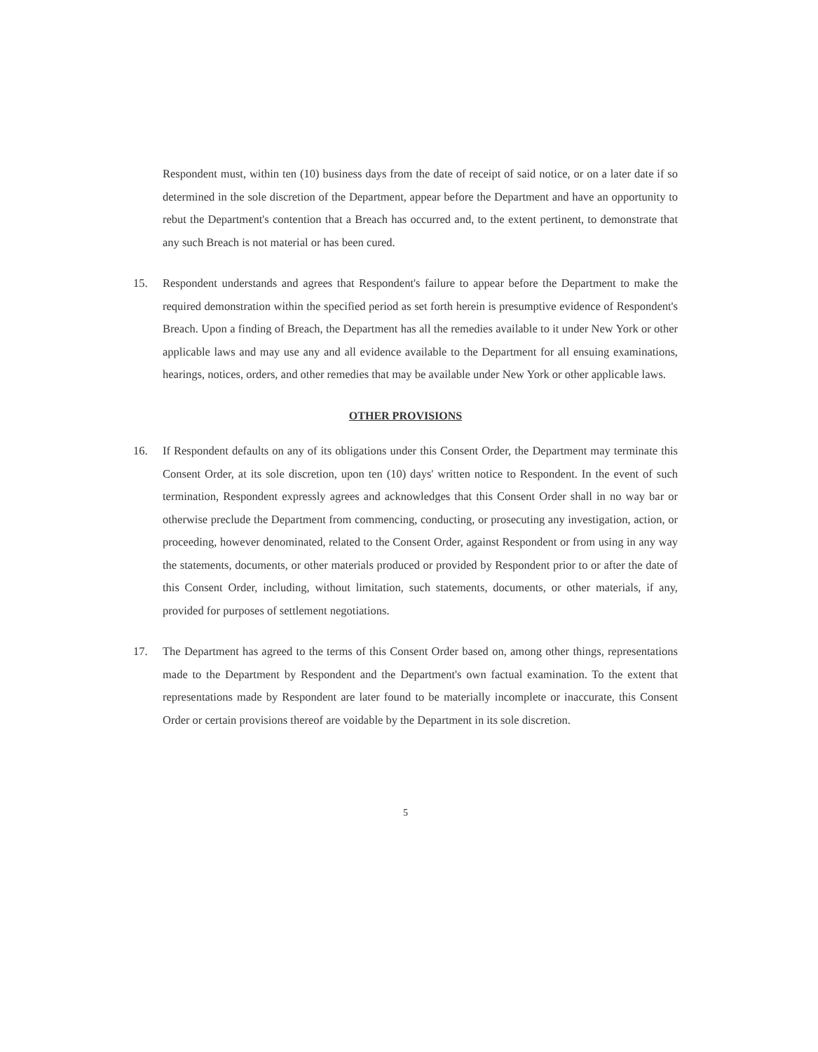Respondent must, within ten (10) business days from the date of receipt of said notice, or on a later date if so determined in the sole discretion of the Department, appear before the Department and have an opportunity to rebut the Department's contention that a Breach has occurred and, to the extent pertinent, to demonstrate that any such Breach is not material or has been cured.
15. Respondent understands and agrees that Respondent's failure to appear before the Department to make the required demonstration within the specified period as set forth herein is presumptive evidence of Respondent's Breach. Upon a finding of Breach, the Department has all the remedies available to it under New York or other applicable laws and may use any and all evidence available to the Department for all ensuing examinations, hearings, notices, orders, and other remedies that may be available under New York or other applicable laws.
OTHER PROVISIONS
16. If Respondent defaults on any of its obligations under this Consent Order, the Department may terminate this Consent Order, at its sole discretion, upon ten (10) days' written notice to Respondent. In the event of such termination, Respondent expressly agrees and acknowledges that this Consent Order shall in no way bar or otherwise preclude the Department from commencing, conducting, or prosecuting any investigation, action, or proceeding, however denominated, related to the Consent Order, against Respondent or from using in any way the statements, documents, or other materials produced or provided by Respondent prior to or after the date of this Consent Order, including, without limitation, such statements, documents, or other materials, if any, provided for purposes of settlement negotiations.
17. The Department has agreed to the terms of this Consent Order based on, among other things, representations made to the Department by Respondent and the Department's own factual examination. To the extent that representations made by Respondent are later found to be materially incomplete or inaccurate, this Consent Order or certain provisions thereof are voidable by the Department in its sole discretion.
5